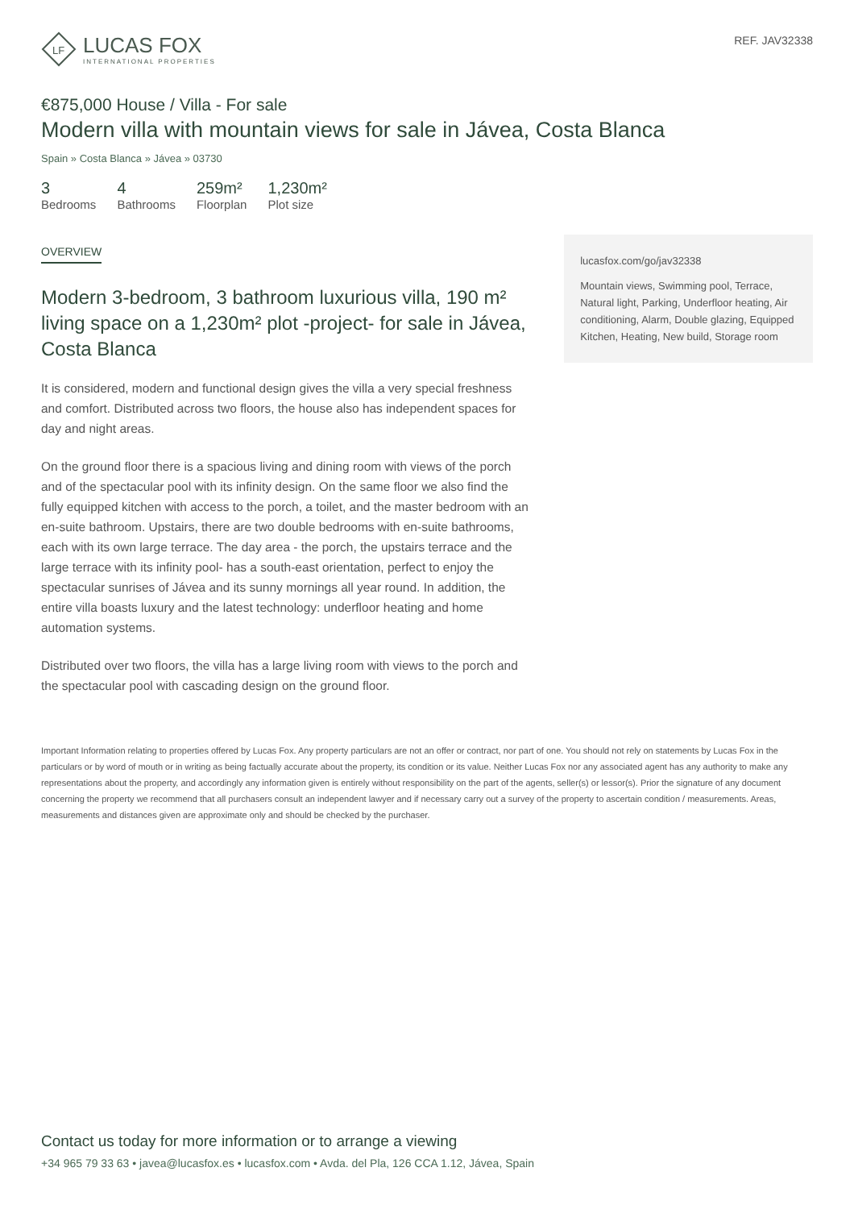LF
LUCAS FOX
INTERNATIONAL PROPERTIES
REF. JAV32338
€875,000 House / Villa - For sale
Modern villa with mountain views for sale in Jávea, Costa Blanca
Spain » Costa Blanca » Jávea » 03730
3
Bedrooms
4
Bathrooms
259m²
Floorplan
1,230m²
Plot size
OVERVIEW
Modern 3-bedroom, 3 bathroom luxurious villa, 190 m² living space on a 1,230m² plot -project- for sale in Jávea, Costa Blanca
It is considered, modern and functional design gives the villa a very special freshness and comfort. Distributed across two floors, the house also has independent spaces for day and night areas.
On the ground floor there is a spacious living and dining room with views of the porch and of the spectacular pool with its infinity design. On the same floor we also find the fully equipped kitchen with access to the porch, a toilet, and the master bedroom with an en-suite bathroom. Upstairs, there are two double bedrooms with en-suite bathrooms, each with its own large terrace. The day area - the porch, the upstairs terrace and the large terrace with its infinity pool- has a south-east orientation, perfect to enjoy the spectacular sunrises of Jávea and its sunny mornings all year round. In addition, the entire villa boasts luxury and the latest technology: underfloor heating and home automation systems.
Distributed over two floors, the villa has a large living room with views to the porch and the spectacular pool with cascading design on the ground floor.
lucasfox.com/go/jav32338
Mountain views, Swimming pool, Terrace, Natural light, Parking, Underfloor heating, Air conditioning, Alarm, Double glazing, Equipped Kitchen, Heating, New build, Storage room
Important Information relating to properties offered by Lucas Fox. Any property particulars are not an offer or contract, nor part of one. You should not rely on statements by Lucas Fox in the particulars or by word of mouth or in writing as being factually accurate about the property, its condition or its value. Neither Lucas Fox nor any associated agent has any authority to make any representations about the property, and accordingly any information given is entirely without responsibility on the part of the agents, seller(s) or lessor(s). Prior the signature of any document concerning the property we recommend that all purchasers consult an independent lawyer and if necessary carry out a survey of the property to ascertain condition / measurements. Areas, measurements and distances given are approximate only and should be checked by the purchaser.
Contact us today for more information or to arrange a viewing
+34 965 79 33 63 • javea@lucasfox.es • lucasfox.com • Avda. del Pla, 126 CCA 1.12, Jávea, Spain